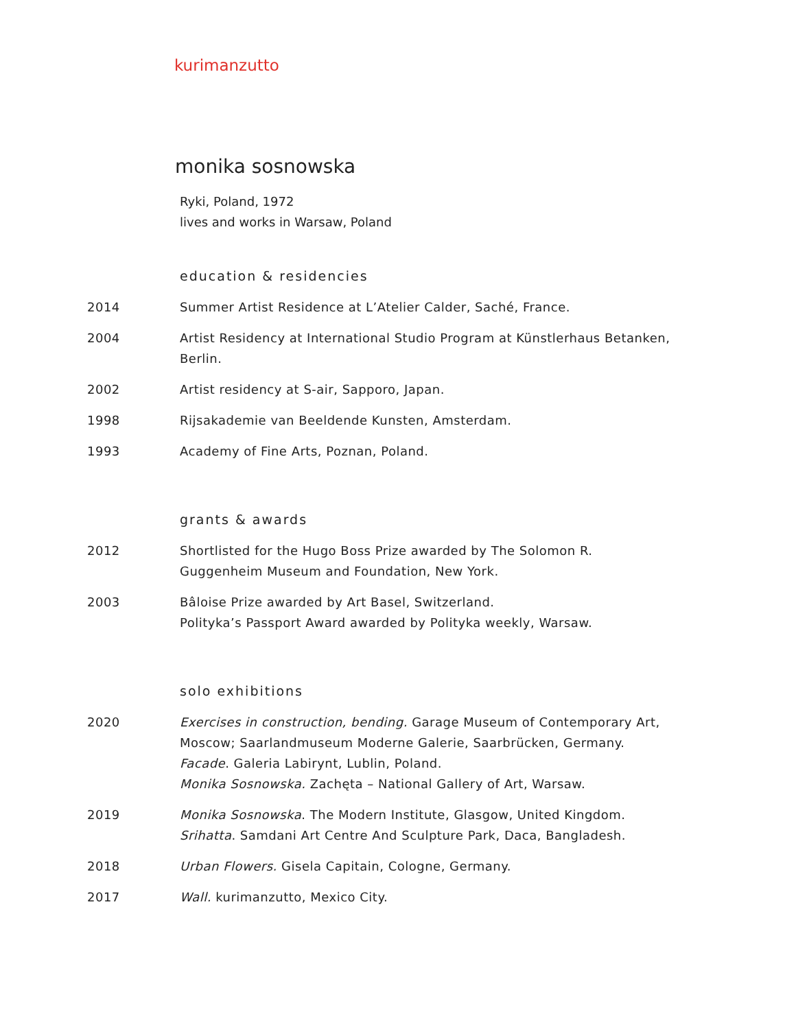kurimanzutto
monika sosnowska
Ryki, Poland, 1972
lives and works in Warsaw, Poland
education & residencies
2014 Summer Artist Residence at L’Atelier Calder, Saché, France.
2004 Artist Residency at International Studio Program at Künstlerhaus Betanken, Berlin.
2002 Artist residency at S-air, Sapporo, Japan.
1998 Rijsakademie van Beeldende Kunsten, Amsterdam.
1993 Academy of Fine Arts, Poznan, Poland.
grants & awards
2012 Shortlisted for the Hugo Boss Prize awarded by The Solomon R. Guggenheim Museum and Foundation, New York.
2003 Bâloise Prize awarded by Art Basel, Switzerland.
Polityka’s Passport Award awarded by Polityka weekly, Warsaw.
solo exhibitions
2020 Exercises in construction, bending. Garage Museum of Contemporary Art, Moscow; Saarlandmuseum Moderne Galerie, Saarbrücken, Germany.
Facade. Galeria Labirynt, Lublin, Poland.
Monika Sosnowska. Zachęta – National Gallery of Art, Warsaw.
2019 Monika Sosnowska. The Modern Institute, Glasgow, United Kingdom.
Srihatta. Samdani Art Centre And Sculpture Park, Daca, Bangladesh.
2018 Urban Flowers. Gisela Capitain, Cologne, Germany.
2017 Wall. kurimanzutto, Mexico City.